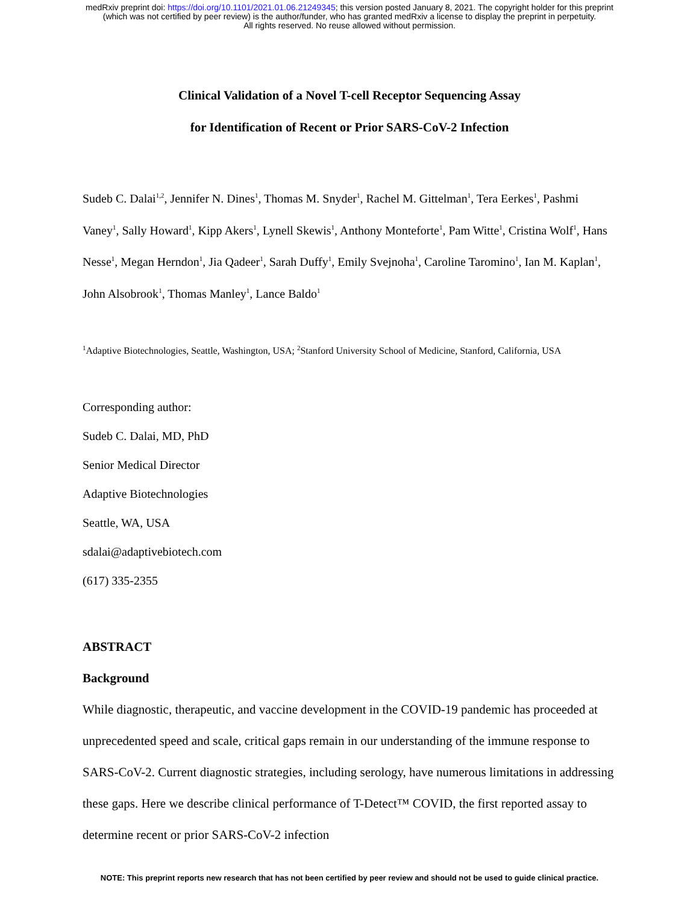medRxiv preprint doi: https://doi.org/10.1101/2021.01.06.21249345; this version posted January 8, 2021. The copyright holder for this preprint
(which was not certified by peer review) is the author/funder, who has granted medRxiv a license to display the preprint in perpetuity.
All rights reserved. No reuse allowed without permission.
Clinical Validation of a Novel T-cell Receptor Sequencing Assay
for Identification of Recent or Prior SARS-CoV-2 Infection
Sudeb C. Dalai<sup>1,2</sup>, Jennifer N. Dines<sup>1</sup>, Thomas M. Snyder<sup>1</sup>, Rachel M. Gittelman<sup>1</sup>, Tera Eerkes<sup>1</sup>, Pashmi Vaney<sup>1</sup>, Sally Howard<sup>1</sup>, Kipp Akers<sup>1</sup>, Lynell Skewis<sup>1</sup>, Anthony Monteforte<sup>1</sup>, Pam Witte<sup>1</sup>, Cristina Wolf<sup>1</sup>, Hans Nesse<sup>1</sup>, Megan Herndon<sup>1</sup>, Jia Qadeer<sup>1</sup>, Sarah Duffy<sup>1</sup>, Emily Svejnoha<sup>1</sup>, Caroline Taromino<sup>1</sup>, Ian M. Kaplan<sup>1</sup>, John Alsobrook<sup>1</sup>, Thomas Manley<sup>1</sup>, Lance Baldo<sup>1</sup>
<sup>1</sup> Adaptive Biotechnologies, Seattle, Washington, USA; <sup>2</sup>Stanford University School of Medicine, Stanford, California, USA
Corresponding author:
Sudeb C. Dalai, MD, PhD
Senior Medical Director
Adaptive Biotechnologies
Seattle, WA, USA
sdalai@adaptivebiotech.com
(617) 335-2355
ABSTRACT
Background
While diagnostic, therapeutic, and vaccine development in the COVID-19 pandemic has proceeded at unprecedented speed and scale, critical gaps remain in our understanding of the immune response to SARS-CoV-2. Current diagnostic strategies, including serology, have numerous limitations in addressing these gaps. Here we describe clinical performance of T-Detect™ COVID, the first reported assay to determine recent or prior SARS-CoV-2 infection
NOTE: This preprint reports new research that has not been certified by peer review and should not be used to guide clinical practice.